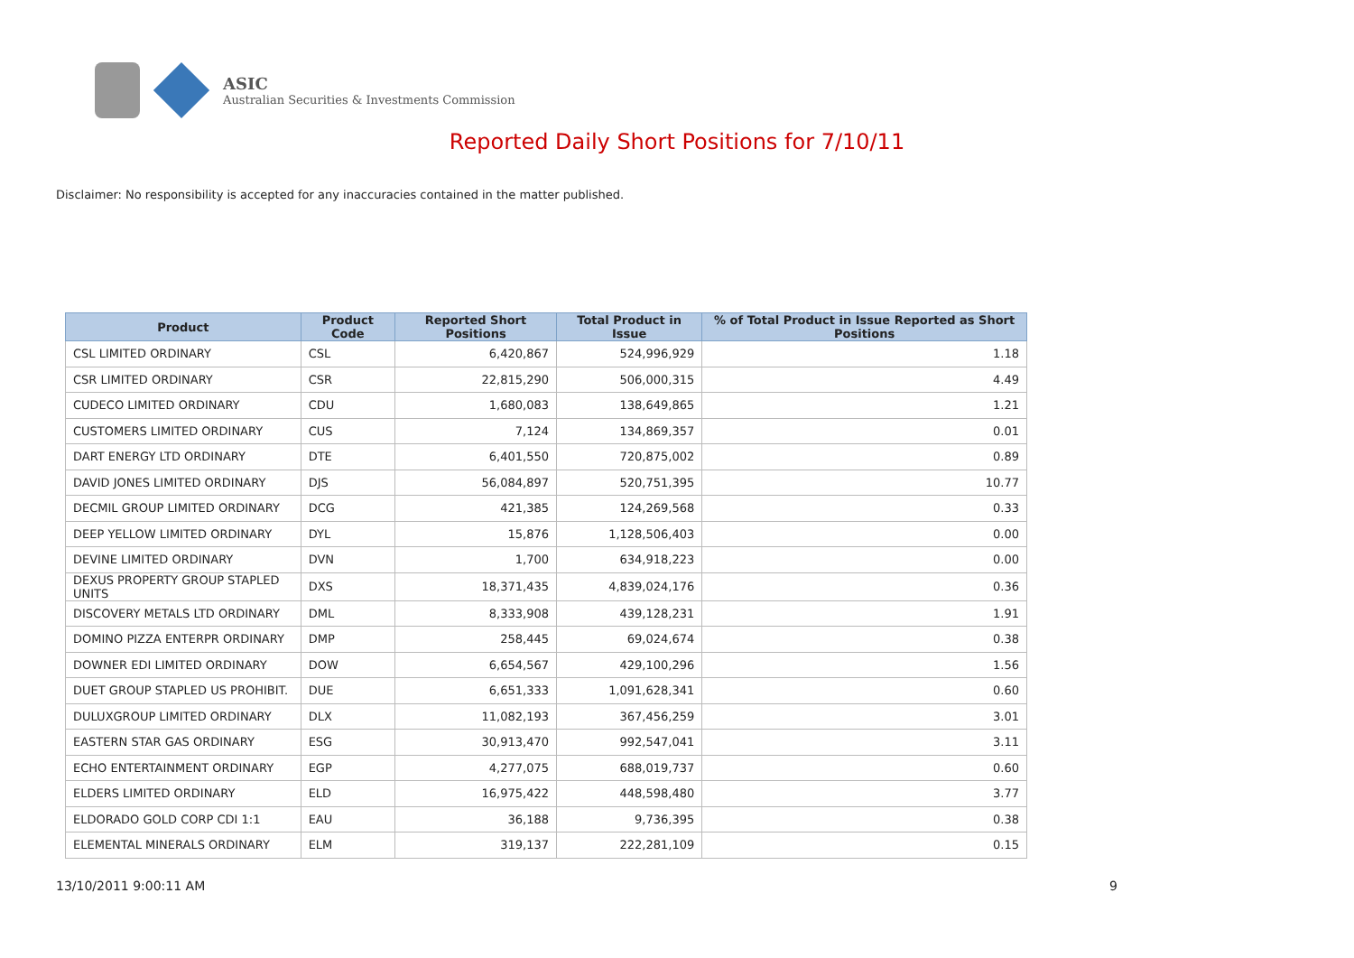ASIC
Australian Securities & Investments Commission
Reported Daily Short Positions for 7/10/11
Disclaimer: No responsibility is accepted for any inaccuracies contained in the matter published.
| Product | Product Code | Reported Short Positions | Total Product in Issue | % of Total Product in Issue Reported as Short Positions |
| --- | --- | --- | --- | --- |
| CSL LIMITED ORDINARY | CSL | 6,420,867 | 524,996,929 | 1.18 |
| CSR LIMITED ORDINARY | CSR | 22,815,290 | 506,000,315 | 4.49 |
| CUDECO LIMITED ORDINARY | CDU | 1,680,083 | 138,649,865 | 1.21 |
| CUSTOMERS LIMITED ORDINARY | CUS | 7,124 | 134,869,357 | 0.01 |
| DART ENERGY LTD ORDINARY | DTE | 6,401,550 | 720,875,002 | 0.89 |
| DAVID JONES LIMITED ORDINARY | DJS | 56,084,897 | 520,751,395 | 10.77 |
| DECMIL GROUP LIMITED ORDINARY | DCG | 421,385 | 124,269,568 | 0.33 |
| DEEP YELLOW LIMITED ORDINARY | DYL | 15,876 | 1,128,506,403 | 0.00 |
| DEVINE LIMITED ORDINARY | DVN | 1,700 | 634,918,223 | 0.00 |
| DEXUS PROPERTY GROUP STAPLED UNITS | DXS | 18,371,435 | 4,839,024,176 | 0.36 |
| DISCOVERY METALS LTD ORDINARY | DML | 8,333,908 | 439,128,231 | 1.91 |
| DOMINO PIZZA ENTERPR ORDINARY | DMP | 258,445 | 69,024,674 | 0.38 |
| DOWNER EDI LIMITED ORDINARY | DOW | 6,654,567 | 429,100,296 | 1.56 |
| DUET GROUP STAPLED US PROHIBIT. | DUE | 6,651,333 | 1,091,628,341 | 0.60 |
| DULUXGROUP LIMITED ORDINARY | DLX | 11,082,193 | 367,456,259 | 3.01 |
| EASTERN STAR GAS ORDINARY | ESG | 30,913,470 | 992,547,041 | 3.11 |
| ECHO ENTERTAINMENT ORDINARY | EGP | 4,277,075 | 688,019,737 | 0.60 |
| ELDERS LIMITED ORDINARY | ELD | 16,975,422 | 448,598,480 | 3.77 |
| ELDORADO GOLD CORP CDI 1:1 | EAU | 36,188 | 9,736,395 | 0.38 |
| ELEMENTAL MINERALS ORDINARY | ELM | 319,137 | 222,281,109 | 0.15 |
13/10/2011 9:00:11 AM 9